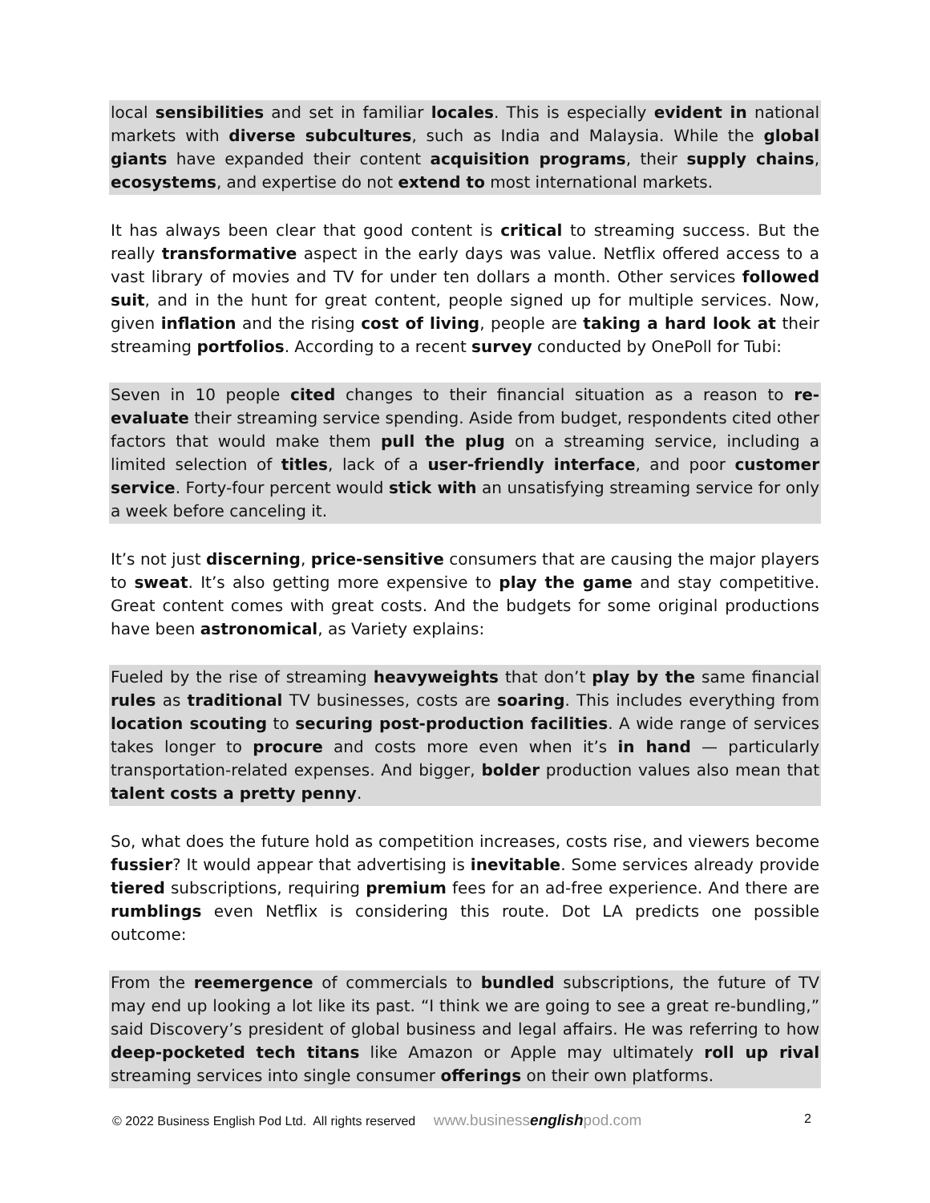local sensibilities and set in familiar locales. This is especially evident in national markets with diverse subcultures, such as India and Malaysia. While the global giants have expanded their content acquisition programs, their supply chains, ecosystems, and expertise do not extend to most international markets.
It has always been clear that good content is critical to streaming success. But the really transformative aspect in the early days was value. Netflix offered access to a vast library of movies and TV for under ten dollars a month. Other services followed suit, and in the hunt for great content, people signed up for multiple services. Now, given inflation and the rising cost of living, people are taking a hard look at their streaming portfolios. According to a recent survey conducted by OnePoll for Tubi:
Seven in 10 people cited changes to their financial situation as a reason to re-evaluate their streaming service spending. Aside from budget, respondents cited other factors that would make them pull the plug on a streaming service, including a limited selection of titles, lack of a user-friendly interface, and poor customer service. Forty-four percent would stick with an unsatisfying streaming service for only a week before canceling it.
It’s not just discerning, price-sensitive consumers that are causing the major players to sweat. It’s also getting more expensive to play the game and stay competitive. Great content comes with great costs. And the budgets for some original productions have been astronomical, as Variety explains:
Fueled by the rise of streaming heavyweights that don’t play by the same financial rules as traditional TV businesses, costs are soaring. This includes everything from location scouting to securing post-production facilities. A wide range of services takes longer to procure and costs more even when it’s in hand — particularly transportation-related expenses. And bigger, bolder production values also mean that talent costs a pretty penny.
So, what does the future hold as competition increases, costs rise, and viewers become fussier? It would appear that advertising is inevitable. Some services already provide tiered subscriptions, requiring premium fees for an ad-free experience. And there are rumblings even Netflix is considering this route. Dot LA predicts one possible outcome:
From the reemergence of commercials to bundled subscriptions, the future of TV may end up looking a lot like its past. “I think we are going to see a great re-bundling,” said Discovery’s president of global business and legal affairs. He was referring to how deep-pocketed tech titans like Amazon or Apple may ultimately roll up rival streaming services into single consumer offerings on their own platforms.
© 2022 Business English Pod Ltd. All rights reserved www.businessenglishpod.com 2